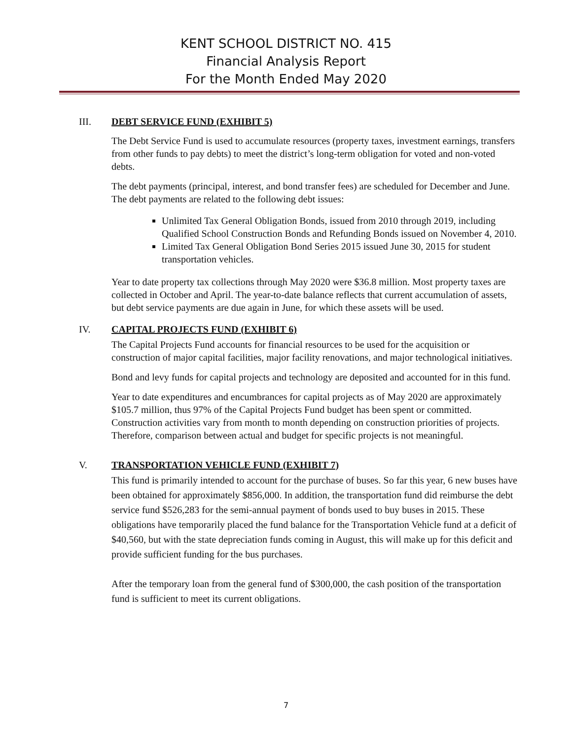KENT SCHOOL DISTRICT NO. 415
Financial Analysis Report
For the Month Ended May 2020
III. DEBT SERVICE FUND (EXHIBIT 5)
The Debt Service Fund is used to accumulate resources (property taxes, investment earnings, transfers from other funds to pay debts) to meet the district’s long-term obligation for voted and non-voted debts.
The debt payments (principal, interest, and bond transfer fees) are scheduled for December and June. The debt payments are related to the following debt issues:
Unlimited Tax General Obligation Bonds, issued from 2010 through 2019, including Qualified School Construction Bonds and Refunding Bonds issued on November 4, 2010.
Limited Tax General Obligation Bond Series 2015 issued June 30, 2015 for student transportation vehicles.
Year to date property tax collections through May 2020 were $36.8 million. Most property taxes are collected in October and April. The year-to-date balance reflects that current accumulation of assets, but debt service payments are due again in June, for which these assets will be used.
IV. CAPITAL PROJECTS FUND (EXHIBIT 6)
The Capital Projects Fund accounts for financial resources to be used for the acquisition or construction of major capital facilities, major facility renovations, and major technological initiatives.
Bond and levy funds for capital projects and technology are deposited and accounted for in this fund.
Year to date expenditures and encumbrances for capital projects as of May 2020 are approximately $105.7 million, thus 97% of the Capital Projects Fund budget has been spent or committed. Construction activities vary from month to month depending on construction priorities of projects. Therefore, comparison between actual and budget for specific projects is not meaningful.
V. TRANSPORTATION VEHICLE FUND (EXHIBIT 7)
This fund is primarily intended to account for the purchase of buses. So far this year, 6 new buses have been obtained for approximately $856,000. In addition, the transportation fund did reimburse the debt service fund $526,283 for the semi-annual payment of bonds used to buy buses in 2015. These obligations have temporarily placed the fund balance for the Transportation Vehicle fund at a deficit of $40,560, but with the state depreciation funds coming in August, this will make up for this deficit and provide sufficient funding for the bus purchases.
After the temporary loan from the general fund of $300,000, the cash position of the transportation fund is sufficient to meet its current obligations.
7